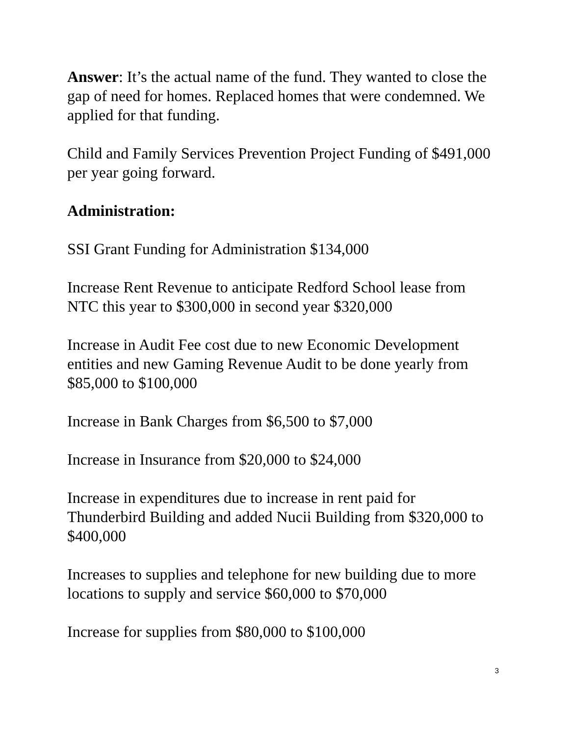Answer: It’s the actual name of the fund. They wanted to close the gap of need for homes. Replaced homes that were condemned. We applied for that funding.
Child and Family Services Prevention Project Funding of $491,000 per year going forward.
Administration:
SSI Grant Funding for Administration $134,000
Increase Rent Revenue to anticipate Redford School lease from NTC this year to $300,000 in second year $320,000
Increase in Audit Fee cost due to new Economic Development entities and new Gaming Revenue Audit to be done yearly from $85,000 to $100,000
Increase in Bank Charges from $6,500 to $7,000
Increase in Insurance from $20,000 to $24,000
Increase in expenditures due to increase in rent paid for Thunderbird Building and added Nucii Building from $320,000 to $400,000
Increases to supplies and telephone for new building due to more locations to supply and service $60,000 to $70,000
Increase for supplies from $80,000 to $100,000
3